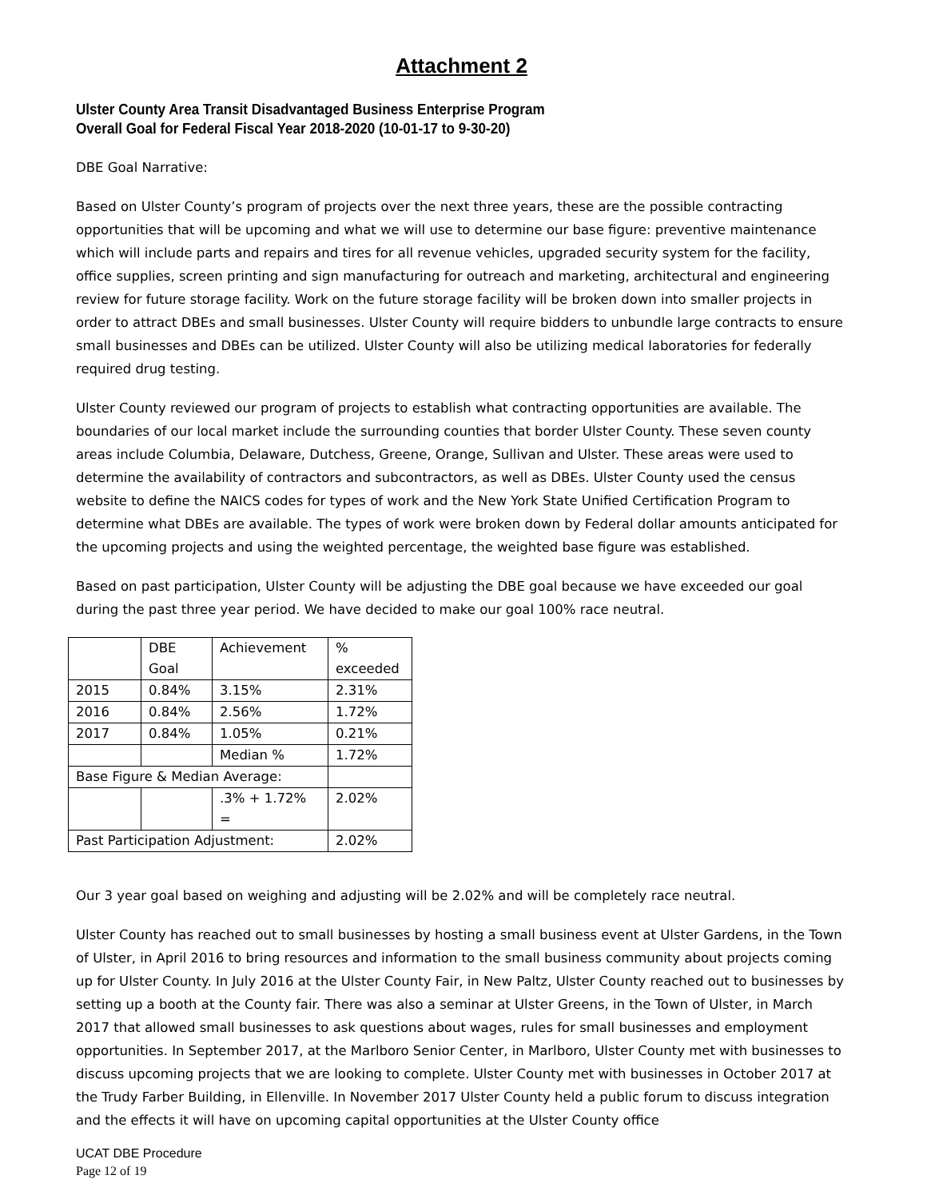Attachment 2
Ulster County Area Transit Disadvantaged Business Enterprise Program
Overall Goal for Federal Fiscal Year 2018-2020 (10-01-17 to 9-30-20)
DBE Goal Narrative:
Based on Ulster County’s program of projects over the next three years, these are the possible contracting opportunities that will be upcoming and what we will use to determine our base figure: preventive maintenance which will include parts and repairs and tires for all revenue vehicles, upgraded security system for the facility, office supplies, screen printing and sign manufacturing for outreach and marketing, architectural and engineering review for future storage facility. Work on the future storage facility will be broken down into smaller projects in order to attract DBEs and small businesses. Ulster County will require bidders to unbundle large contracts to ensure small businesses and DBEs can be utilized. Ulster County will also be utilizing medical laboratories for federally required drug testing.
Ulster County reviewed our program of projects to establish what contracting opportunities are available. The boundaries of our local market include the surrounding counties that border Ulster County. These seven county areas include Columbia, Delaware, Dutchess, Greene, Orange, Sullivan and Ulster. These areas were used to determine the availability of contractors and subcontractors, as well as DBEs. Ulster County used the census website to define the NAICS codes for types of work and the New York State Unified Certification Program to determine what DBEs are available. The types of work were broken down by Federal dollar amounts anticipated for the upcoming projects and using the weighted percentage, the weighted base figure was established.
Based on past participation, Ulster County will be adjusting the DBE goal because we have exceeded our goal during the past three year period. We have decided to make our goal 100% race neutral.
| | DBE Goal | Achievement | % exceeded |
| 2015 | 0.84% | 3.15% | 2.31% |
| 2016 | 0.84% | 2.56% | 1.72% |
| 2017 | 0.84% | 1.05% | 0.21% |
| | | Median % | 1.72% |
| Base Figure & Median Average: | | | |
| | | .3% + 1.72% = | 2.02% |
| Past Participation Adjustment: | | | 2.02% |
Our 3 year goal based on weighing and adjusting will be 2.02% and will be completely race neutral.
Ulster County has reached out to small businesses by hosting a small business event at Ulster Gardens, in the Town of Ulster, in April 2016 to bring resources and information to the small business community about projects coming up for Ulster County. In July 2016 at the Ulster County Fair, in New Paltz, Ulster County reached out to businesses by setting up a booth at the County fair. There was also a seminar at Ulster Greens, in the Town of Ulster, in March 2017 that allowed small businesses to ask questions about wages, rules for small businesses and employment opportunities. In September 2017, at the Marlboro Senior Center, in Marlboro, Ulster County met with businesses to discuss upcoming projects that we are looking to complete. Ulster County met with businesses in October 2017 at the Trudy Farber Building, in Ellenville. In November 2017 Ulster County held a public forum to discuss integration and the effects it will have on upcoming capital opportunities at the Ulster County office
UCAT DBE Procedure
Page 12 of 19